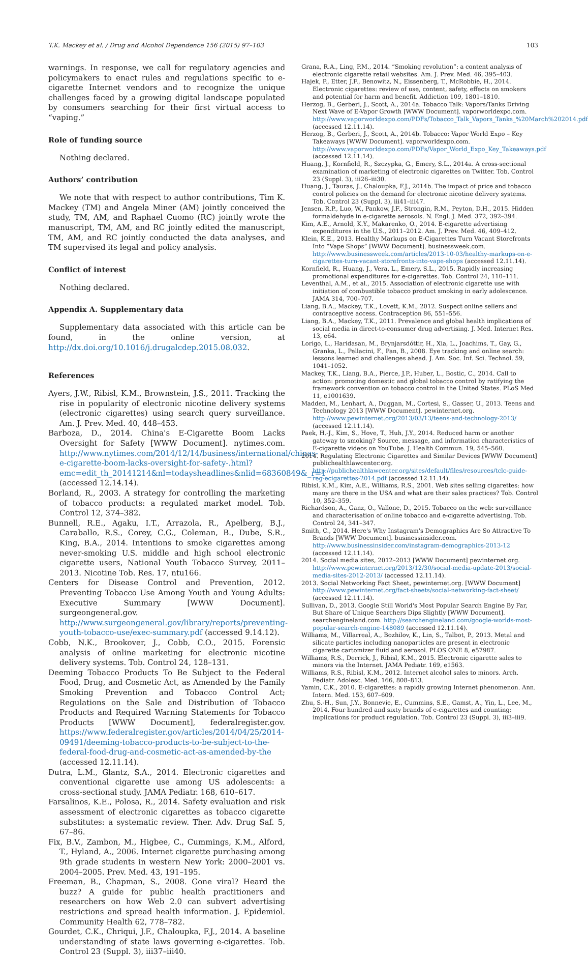T.K. Mackey et al. / Drug and Alcohol Dependence 156 (2015) 97–103 103
warnings. In response, we call for regulatory agencies and policymakers to enact rules and regulations specific to e-cigarette Internet vendors and to recognize the unique challenges faced by a growing digital landscape populated by consumers searching for their first virtual access to “vaping.”
Role of funding source
Nothing declared.
Authors’ contribution
We note that with respect to author contributions, Tim K. Mackey (TM) and Angela Miner (AM) jointly conceived the study, TM, AM, and Raphael Cuomo (RC) jointly wrote the manuscript, TM, AM, and RC jointly edited the manuscript, TM, AM, and RC jointly conducted the data analyses, and TM supervised its legal and policy analysis.
Conflict of interest
Nothing declared.
Appendix A. Supplementary data
Supplementary data associated with this article can be found, in the online version, at http://dx.doi.org/10.1016/j.drugalcdep.2015.08.032.
References
Ayers, J.W., Ribisl, K.M., Brownstein, J.S., 2011. Tracking the rise in popularity of electronic nicotine delivery systems (electronic cigarettes) using search query surveillance. Am. J. Prev. Med. 40, 448–453.
Barboza, D., 2014. China's E-Cigarette Boom Lacks Oversight for Safety [WWW Document]. nytimes.com. http://www.nytimes.com/2014/12/14/business/international/chinas-e-cigarette-boom-lacks-oversight-for-safety-.html?emc=edit_th_20141214&nl=todaysheadlines&nlid=68360849&_r=1 (accessed 12.14.14).
Borland, R., 2003. A strategy for controlling the marketing of tobacco products: a regulated market model. Tob. Control 12, 374–382.
Bunnell, R.E., Agaku, I.T., Arrazola, R., Apelberg, B.J., Caraballo, R.S., Corey, C.G., Coleman, B., Dube, S.R., King, B.A., 2014. Intentions to smoke cigarettes among never-smoking U.S. middle and high school electronic cigarette users, National Youth Tobacco Survey, 2011–2013. Nicotine Tob. Res. 17, ntu166.
Centers for Disease Control and Prevention, 2012. Preventing Tobacco Use Among Youth and Young Adults: Executive Summary [WWW Document]. surgeongeneral.gov. http://www.surgeongeneral.gov/library/reports/preventing-youth-tobacco-use/exec-summary.pdf (accessed 9.14.12).
Cobb, N.K., Brookover, J., Cobb, C.O., 2015. Forensic analysis of online marketing for electronic nicotine delivery systems. Tob. Control 24, 128–131.
Deeming Tobacco Products To Be Subject to the Federal Food, Drug, and Cosmetic Act, as Amended by the Family Smoking Prevention and Tobacco Control Act; Regulations on the Sale and Distribution of Tobacco Products and Required Warning Statements for Tobacco Products [WWW Document], federalregister.gov. https://www.federalregister.gov/articles/2014/04/25/2014-09491/deeming-tobacco-products-to-be-subject-to-the-federal-food-drug-and-cosmetic-act-as-amended-by-the (accessed 12.11.14).
Dutra, L.M., Glantz, S.A., 2014. Electronic cigarettes and conventional cigarette use among US adolescents: a cross-sectional study. JAMA Pediatr. 168, 610–617.
Farsalinos, K.E., Polosa, R., 2014. Safety evaluation and risk assessment of electronic cigarettes as tobacco cigarette substitutes: a systematic review. Ther. Adv. Drug Saf. 5, 67–86.
Fix, B.V., Zambon, M., Higbee, C., Cummings, K.M., Alford, T., Hyland, A., 2006. Internet cigarette purchasing among 9th grade students in western New York: 2000–2001 vs. 2004–2005. Prev. Med. 43, 191–195.
Freeman, B., Chapman, S., 2008. Gone viral? Heard the buzz? A guide for public health practitioners and researchers on how Web 2.0 can subvert advertising restrictions and spread health information. J. Epidemiol. Community Health 62, 778–782.
Gourdet, C.K., Chriqui, J.F., Chaloupka, F.J., 2014. A baseline understanding of state laws governing e-cigarettes. Tob. Control 23 (Suppl. 3), iii37–iii40.
Grana, R.A., Ling, P.M., 2014. “Smoking revolution”: a content analysis of electronic cigarette retail websites. Am. J. Prev. Med. 46, 395–403.
Hajek, P., Etter, J.F., Benowitz, N., Eissenberg, T., McRobbie, H., 2014. Electronic cigarettes: review of use, content, safety, effects on smokers and potential for harm and benefit. Addiction 109, 1801–1810.
Herzog, B., Gerberi, J., Scott, A., 2014a. Tobacco Talk: Vapors/Tanks Driving Next Wave of E-Vapor Growth [WWW Document]. vaporworldexpo.com. http://www.vaporworldexpo.com/PDFs/Tobacco_Talk_Vapors_Tanks_%20March%202014.pdf (accessed 12.11.14).
Herzog, B., Gerberi, J., Scott, A., 2014b. Tobacco: Vapor World Expo – Key Takeaways [WWW Document]. vaporworldexpo.com. http://www.vaporworldexpo.com/PDFs/Vapor_World_Expo_Key_Takeaways.pdf (accessed 12.11.14).
Huang, J., Kornfield, R., Szczypka, G., Emery, S.L., 2014a. A cross-sectional examination of marketing of electronic cigarettes on Twitter. Tob. Control 23 (Suppl. 3), iii26–iii30.
Huang, J., Tauras, J., Chaloupka, F.J., 2014b. The impact of price and tobacco control policies on the demand for electronic nicotine delivery systems. Tob. Control 23 (Suppl. 3), iii41–iii47.
Jensen, R.P., Luo, W., Pankow, J.F., Strongin, R.M., Peyton, D.H., 2015. Hidden formaldehyde in e-cigarette aerosols. N. Engl. J. Med. 372, 392–394.
Kim, A.E., Arnold, K.Y., Makarenko, O., 2014. E-cigarette advertising expenditures in the U.S., 2011–2012. Am. J. Prev. Med. 46, 409–412.
Klein, K.E., 2013. Healthy Markups on E-Cigarettes Turn Vacant Storefronts Into “Vape Shops” [WWW Document]. businessweek.com. http://www.businessweek.com/articles/2013-10-03/healthy-markups-on-e-cigarettes-turn-vacant-storefronts-into-vape-shops (accessed 12.11.14).
Kornfield, R., Huang, J., Vera, L., Emery, S.L., 2015. Rapidly increasing promotional expenditures for e-cigarettes. Tob. Control 24, 110–111.
Leventhal, A.M., et al., 2015. Association of electronic cigarette use with initiation of combustible tobacco product smoking in early adolescence. JAMA 314, 700–707.
Liang, B.A., Mackey, T.K., Lovett, K.M., 2012. Suspect online sellers and contraceptive access. Contraception 86, 551–556.
Liang, B.A., Mackey, T.K., 2011. Prevalence and global health implications of social media in direct-to-consumer drug advertising. J. Med. Internet Res. 13, e64.
Lorigo, L., Haridasan, M., Brynjarsdóttir, H., Xia, L., Joachims, T., Gay, G., Granka, L., Pellacini, F., Pan, B., 2008. Eye tracking and online search: lessons learned and challenges ahead. J. Am. Soc. Inf. Sci. Technol. 59, 1041–1052.
Mackey, T.K., Liang, B.A., Pierce, J.P., Huber, L., Bostic, C., 2014. Call to action: promoting domestic and global tobacco control by ratifying the framework convention on tobacco control in the United States. PLoS Med 11, e1001639.
Madden, M., Lenhart, A., Duggan, M., Cortesi, S., Gasser, U., 2013. Teens and Technology 2013 [WWW Document]. pewinternet.org. http://www.pewinternet.org/2013/03/13/teens-and-technology-2013/ (accessed 12.11.14).
Paek, H.-J., Kim, S., Hove, T., Huh, J.Y., 2014. Reduced harm or another gateway to smoking? Source, message, and information characteristics of E-cigarette videos on YouTube. J. Health Commun. 19, 545–560.
2014. Regulating Electronic Cigarettes and Similar Devices [WWW Document] publichealthlawcenter.org. http://publichealthlawcenter.org/sites/default/files/resources/tclc-guide-reg-ecigarettes-2014.pdf (accessed 12.11.14).
Ribisl, K.M., Kim, A.E., Williams, R.S., 2001. Web sites selling cigarettes: how many are there in the USA and what are their sales practices? Tob. Control 10, 352–359.
Richardson, A., Ganz, O., Vallone, D., 2015. Tobacco on the web: surveillance and characterisation of online tobacco and e-cigarette advertising. Tob. Control 24, 341–347.
Smith, C., 2014. Here's Why Instagram's Demographics Are So Attractive To Brands [WWW Document]. businessinsider.com. http://www.businessinsider.com/instagram-demographics-2013-12 (accessed 12.11.14).
2014. Social media sites, 2012–2013 [WWW Document] pewinternet.org. http://www.pewinternet.org/2013/12/30/social-media-update-2013/social-media-sites-2012-2013/ (accessed 12.11.14).
2013. Social Networking Fact Sheet, pewinternet.org. [WWW Document] http://www.pewinternet.org/fact-sheets/social-networking-fact-sheet/ (accessed 12.11.14).
Sullivan, D., 2013. Google Still World's Most Popular Search Engine By Far, But Share of Unique Searchers Dips Slightly [WWW Document]. searchengineland.com. http://searchengineland.com/google-worlds-most-popular-search-engine-148089 (accessed 12.11.14).
Williams, M., Villarreal, A., Bozhilov, K., Lin, S., Talbot, P., 2013. Metal and silicate particles including nanoparticles are present in electronic cigarette cartomizer fluid and aerosol. PLOS ONE 8, e57987.
Williams, R.S., Derrick, J., Ribisl, K.M., 2015. Electronic cigarette sales to minors via the Internet. JAMA Pediatr. 169, e1563.
Williams, R.S., Ribisl, K.M., 2012. Internet alcohol sales to minors. Arch. Pediatr. Adolesc. Med. 166, 808–813.
Yamin, C.K., 2010. E-cigarettes: a rapidly growing Internet phenomenon. Ann. Intern. Med. 153, 607–609.
Zhu, S.-H., Sun, J.Y., Bonnevie, E., Cummins, S.E., Gamst, A., Yin, L., Lee, M., 2014. Four hundred and sixty brands of e-cigarettes and counting: implications for product regulation. Tob. Control 23 (Suppl. 3), iii3–iii9.